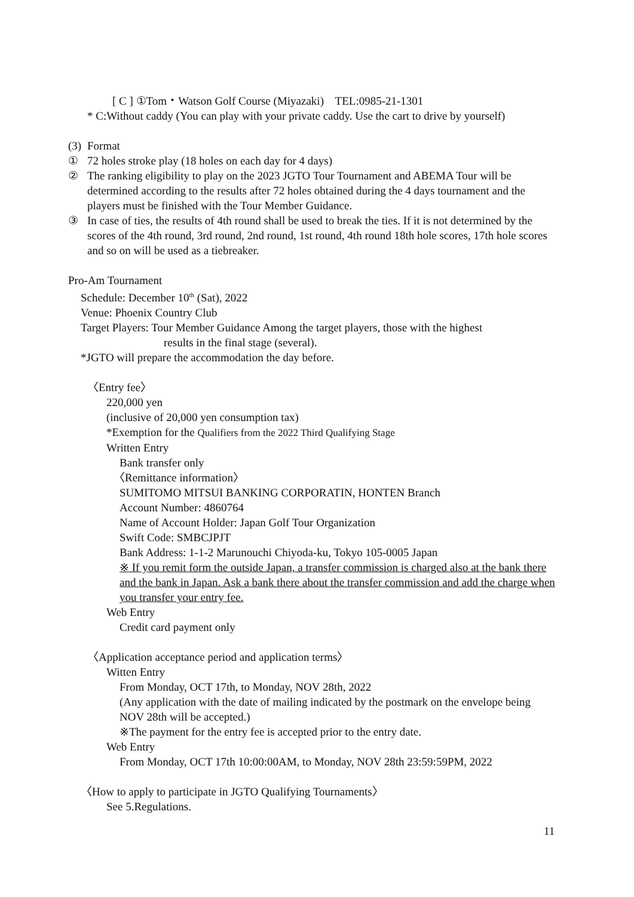[ C ] ①Tom・Watson Golf Course (Miyazaki) TEL:0985-21-1301
* C:Without caddy (You can play with your private caddy. Use the cart to drive by yourself)
(3) Format
① 72 holes stroke play (18 holes on each day for 4 days)
② The ranking eligibility to play on the 2023 JGTO Tour Tournament and ABEMA Tour will be determined according to the results after 72 holes obtained during the 4 days tournament and the players must be finished with the Tour Member Guidance.
③ In case of ties, the results of 4th round shall be used to break the ties. If it is not determined by the scores of the 4th round, 3rd round, 2nd round, 1st round, 4th round 18th hole scores, 17th hole scores and so on will be used as a tiebreaker.
Pro-Am Tournament
Schedule: December 10<sup>th</sup> (Sat), 2022
Venue: Phoenix Country Club
Target Players: Tour Member Guidance Among the target players, those with the highest
results in the final stage (several).
*JGTO will prepare the accommodation the day before.
〈Entry fee〉
220,000 yen
(inclusive of 20,000 yen consumption tax)
*Exemption for the Qualifiers from the 2022 Third Qualifying Stage
Written Entry
Bank transfer only
〈Remittance information〉
SUMITOMO MITSUI BANKING CORPORATIN, HONTEN Branch
Account Number: 4860764
Name of Account Holder: Japan Golf Tour Organization
Swift Code: SMBCJPJT
Bank Address: 1-1-2 Marunouchi Chiyoda-ku, Tokyo 105-0005 Japan
※ If you remit form the outside Japan, a transfer commission is charged also at the bank there and the bank in Japan. Ask a bank there about the transfer commission and add the charge when you transfer your entry fee.
Web Entry
Credit card payment only
〈Application acceptance period and application terms〉
Witten Entry
From Monday, OCT 17th, to Monday, NOV 28th, 2022
(Any application with the date of mailing indicated by the postmark on the envelope being NOV 28th will be accepted.)
※The payment for the entry fee is accepted prior to the entry date.
Web Entry
From Monday, OCT 17th 10:00:00AM, to Monday, NOV 28th 23:59:59PM, 2022
〈How to apply to participate in JGTO Qualifying Tournaments〉
See 5.Regulations.
11